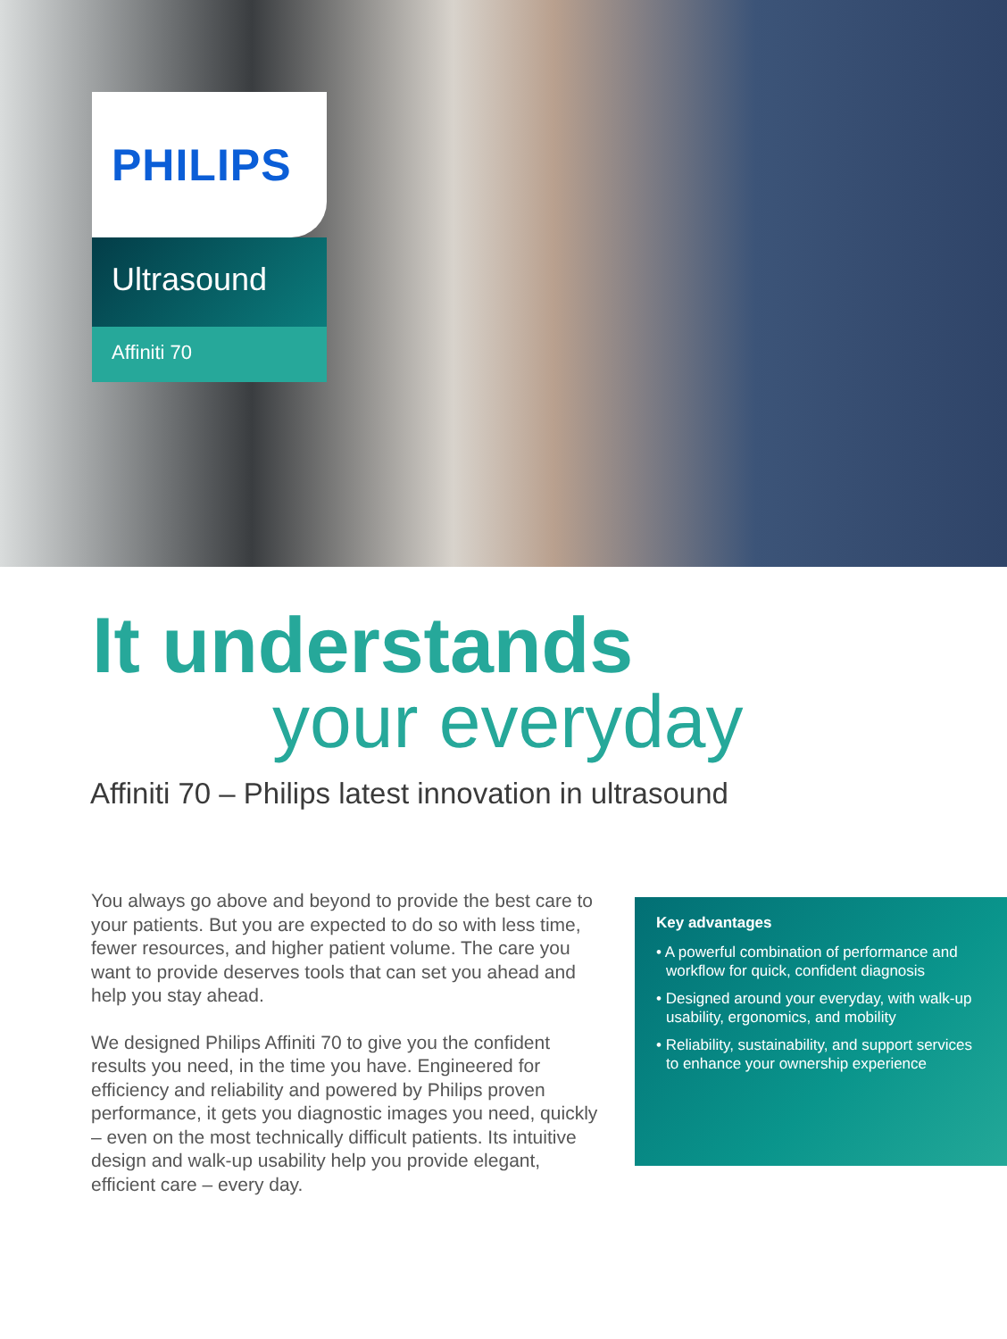PHILIPS
Ultrasound
Affiniti 70
It understands
your everyday
Affiniti 70 – Philips latest innovation in ultrasound
You always go above and beyond to provide the best care to your patients. But you are expected to do so with less time, fewer resources, and higher patient volume. The care you want to provide deserves tools that can set you ahead and help you stay ahead.
We designed Philips Affiniti 70 to give you the confident results you need, in the time you have. Engineered for efficiency and reliability and powered by Philips proven performance, it gets you diagnostic images you need, quickly – even on the most technically difficult patients. Its intuitive design and walk-up usability help you provide elegant, efficient care – every day.
Key advantages
• A powerful combination of performance and workflow for quick, confident diagnosis
• Designed around your everyday, with walk-up usability, ergonomics, and mobility
• Reliability, sustainability, and support services to enhance your ownership experience